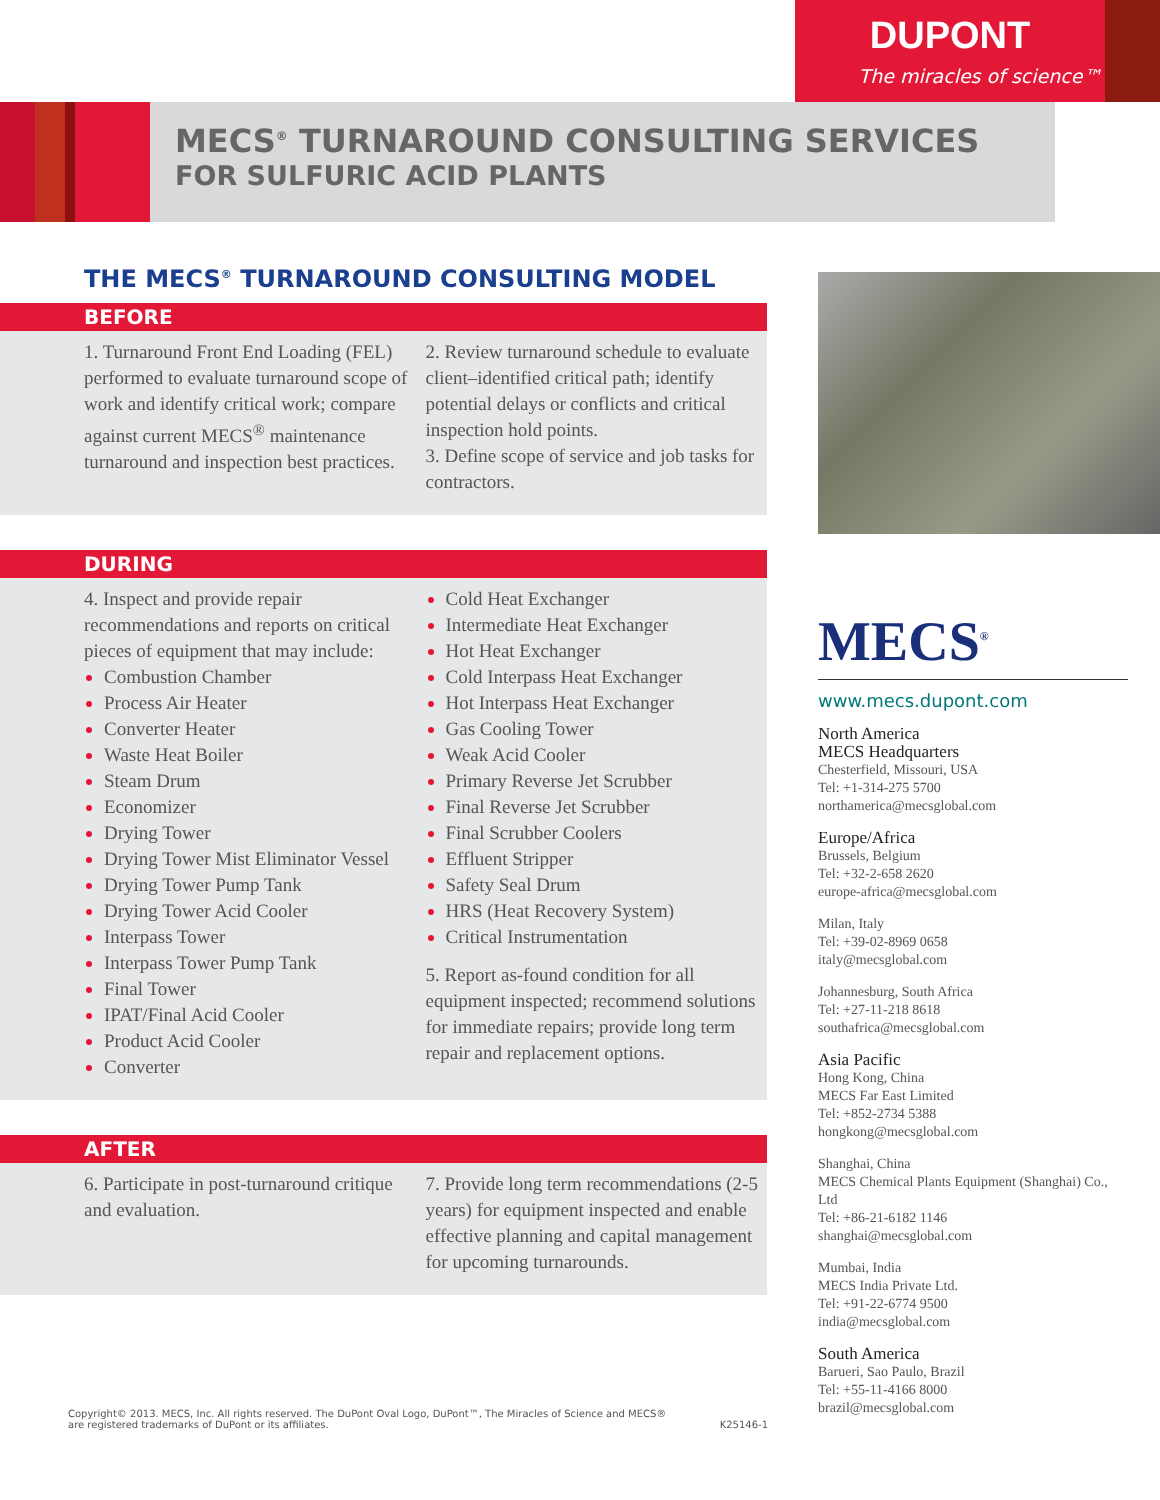DUPONT
The miracles of science™
MECS<sup>®</sup> TURNAROUND CONSULTING SERVICES
FOR SULFURIC ACID PLANTS
THE MECS<sup>®</sup> TURNAROUND CONSULTING MODEL
BEFORE
1. Turnaround Front End Loading (FEL) performed to evaluate turnaround scope of work and identify critical work; compare against current MECS<sup>®</sup> maintenance turnaround and inspection best practices.
2. Review turnaround schedule to evaluate client–identified critical path; identify potential delays or conflicts and critical inspection hold points.
3. Define scope of service and job tasks for contractors.
DURING
4. Inspect and provide repair recommendations and reports on critical pieces of equipment that may include:
Combustion Chamber
Process Air Heater
Converter Heater
Waste Heat Boiler
Steam Drum
Economizer
Drying Tower
Drying Tower Mist Eliminator Vessel
Drying Tower Pump Tank
Drying Tower Acid Cooler
Interpass Tower
Interpass Tower Pump Tank
Final Tower
IPAT/Final Acid Cooler
Product Acid Cooler
Converter
Cold Heat Exchanger
Intermediate Heat Exchanger
Hot Heat Exchanger
Cold Interpass Heat Exchanger
Hot Interpass Heat Exchanger
Gas Cooling Tower
Weak Acid Cooler
Primary Reverse Jet Scrubber
Final Reverse Jet Scrubber
Final Scrubber Coolers
Effluent Stripper
Safety Seal Drum
HRS (Heat Recovery System)
Critical Instrumentation
5. Report as-found condition for all equipment inspected; recommend solutions for immediate repairs; provide long term repair and replacement options.
AFTER
6. Participate in post-turnaround critique and evaluation.
7. Provide long term recommendations (2-5 years) for equipment inspected and enable effective planning and capital management for upcoming turnarounds.
MECS<sup>®</sup>
www.mecs.dupont.com
North America
MECS Headquarters
Chesterfield, Missouri, USA
Tel: +1-314-275 5700
northamerica@mecsglobal.com
Europe/Africa
Brussels, Belgium
Tel: +32-2-658 2620
europe-africa@mecsglobal.com
Milan, Italy
Tel: +39-02-8969 0658
italy@mecsglobal.com
Johannesburg, South Africa
Tel: +27-11-218 8618
southafrica@mecsglobal.com
Asia Pacific
Hong Kong, China
MECS Far East Limited
Tel: +852-2734 5388
hongkong@mecsglobal.com
Shanghai, China
MECS Chemical Plants Equipment (Shanghai) Co., Ltd
Tel: +86-21-6182 1146
shanghai@mecsglobal.com
Mumbai, India
MECS India Private Ltd.
Tel: +91-22-6774 9500
india@mecsglobal.com
South America
Barueri, Sao Paulo, Brazil
Tel: +55-11-4166 8000
brazil@mecsglobal.com
Copyright© 2013. MECS, Inc. All rights reserved. The DuPont Oval Logo, DuPont™, The Miracles of Science and MECS®
are registered trademarks of DuPont or its affiliates. K25146-1